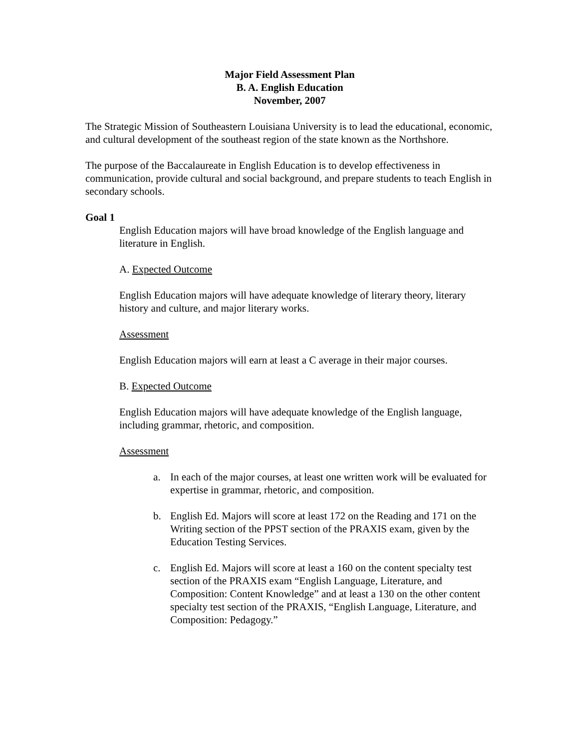Major Field Assessment Plan
B. A. English Education
November, 2007
The Strategic Mission of Southeastern Louisiana University is to lead the educational, economic, and cultural development of the southeast region of the state known as the Northshore.
The purpose of the Baccalaureate in English Education is to develop effectiveness in communication, provide cultural and social background, and prepare students to teach English in secondary schools.
Goal 1
English Education majors will have broad knowledge of the English language and literature in English.
A. Expected Outcome
English Education majors will have adequate knowledge of literary theory, literary history and culture, and major literary works.
Assessment
English Education majors will earn at least a C average in their major courses.
B. Expected Outcome
English Education majors will have adequate knowledge of the English language, including grammar, rhetoric, and composition.
Assessment
a. In each of the major courses, at least one written work will be evaluated for expertise in grammar, rhetoric, and composition.
b. English Ed. Majors will score at least 172 on the Reading and 171 on the Writing section of the PPST section of the PRAXIS exam, given by the Education Testing Services.
c. English Ed. Majors will score at least a 160 on the content specialty test section of the PRAXIS exam “English Language, Literature, and Composition: Content Knowledge” and at least a 130 on the other content specialty test section of the PRAXIS, “English Language, Literature, and Composition: Pedagogy.”